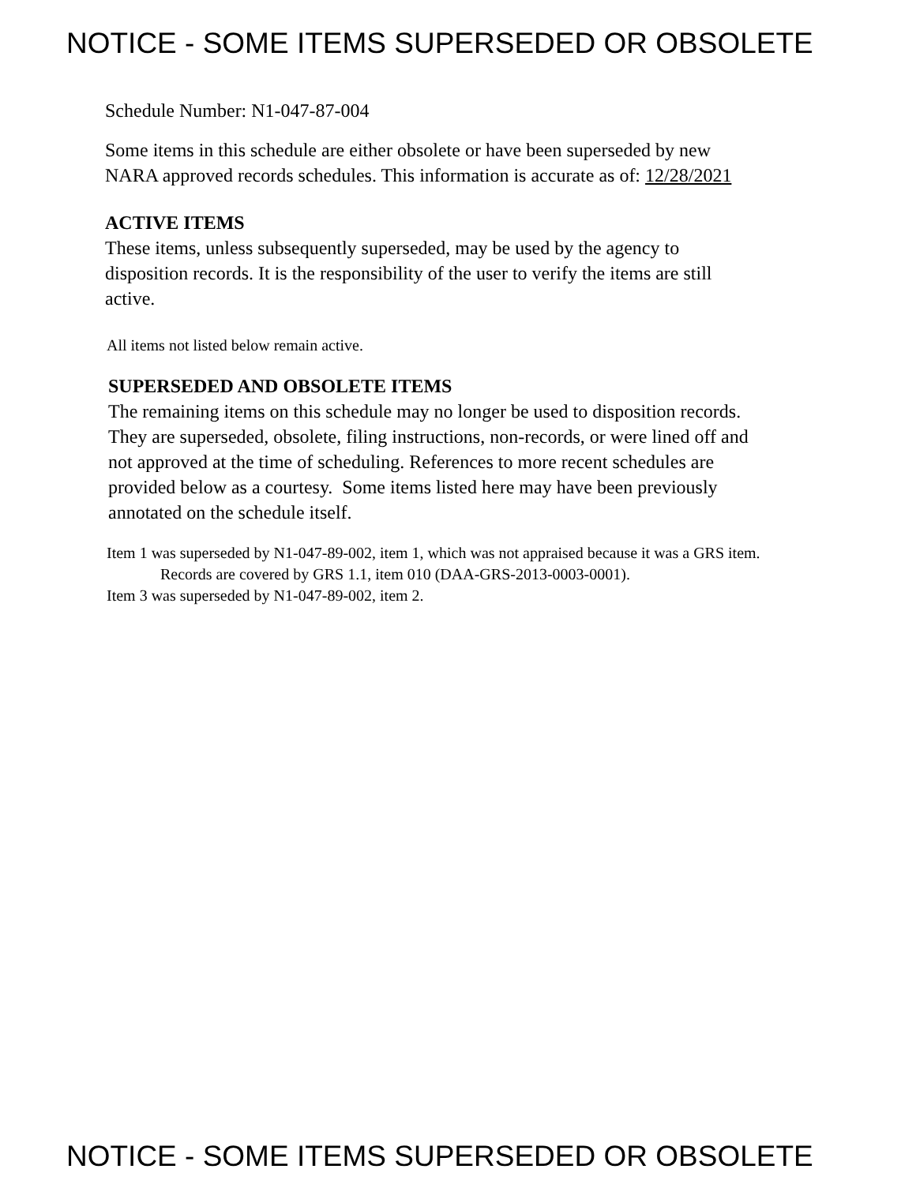NOTICE - SOME ITEMS SUPERSEDED OR OBSOLETE
Schedule Number: N1-047-87-004
Some items in this schedule are either obsolete or have been superseded by new
NARA approved records schedules. This information is accurate as of: 12/28/2021
ACTIVE ITEMS
These items, unless subsequently superseded, may be used by the agency to
disposition records. It is the responsibility of the user to verify the items are still
active.
All items not listed below remain active.
SUPERSEDED AND OBSOLETE ITEMS
The remaining items on this schedule may no longer be used to disposition records.
They are superseded, obsolete, filing instructions, non-records, or were lined off and
not approved at the time of scheduling. References to more recent schedules are
provided below as a courtesy. Some items listed here may have been previously
annotated on the schedule itself.
Item 1 was superseded by N1-047-89-002, item 1, which was not appraised because it was a GRS item.
Records are covered by GRS 1.1, item 010 (DAA-GRS-2013-0003-0001).
Item 3 was superseded by N1-047-89-002, item 2.
NOTICE - SOME ITEMS SUPERSEDED OR OBSOLETE